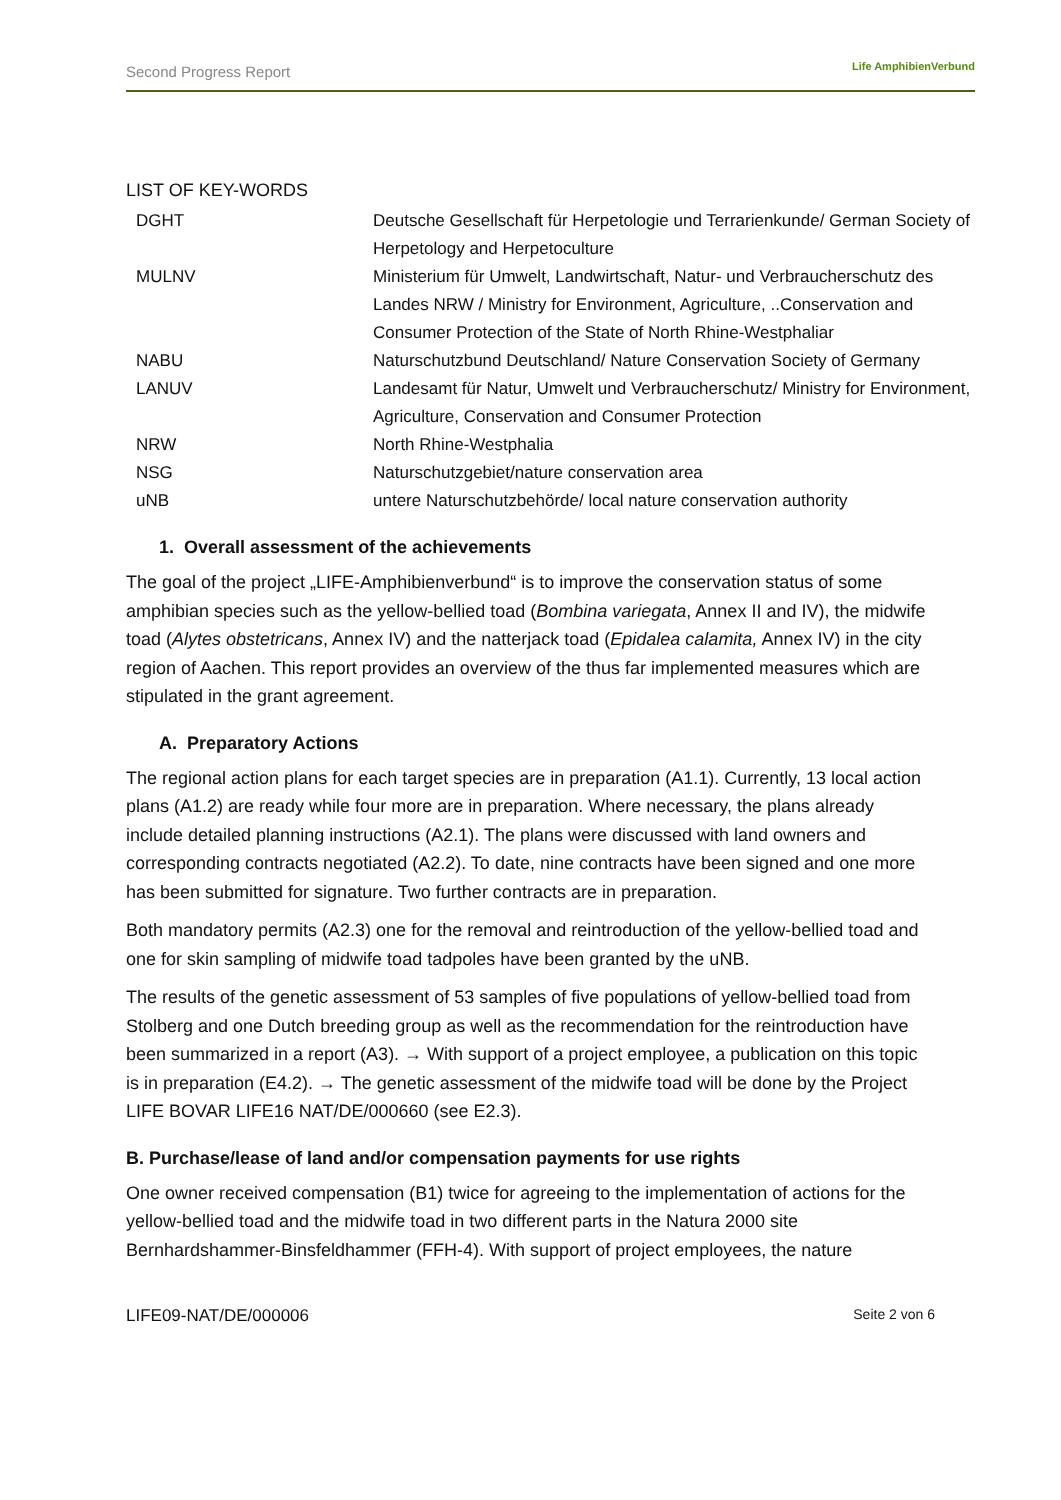Second Progress Report Life AmphibienVerbund
LIST OF KEY-WORDS
| DGHT | Deutsche Gesellschaft für Herpetologie und Terrarienkunde/ German Society of Herpetology and Herpetoculture |
| MULNV | Ministerium für Umwelt, Landwirtschaft, Natur- und Verbraucherschutz des Landes NRW / Ministry for Environment, Agriculture, ..Conservation and Consumer Protection of the State of North Rhine-Westphaliar |
| NABU | Naturschutzbund Deutschland/ Nature Conservation Society of Germany |
| LANUV | Landesamt für Natur, Umwelt und Verbraucherschutz/ Ministry for Environment, Agriculture, Conservation and Consumer Protection |
| NRW | North Rhine-Westphalia |
| NSG | Naturschutzgebiet/nature conservation area |
| uNB | untere Naturschutzbehörde/ local nature conservation authority |
1. Overall assessment of the achievements
The goal of the project „LIFE-Amphibienverbund“ is to improve the conservation status of some amphibian species such as the yellow-bellied toad (Bombina variegata, Annex II and IV), the midwife toad (Alytes obstetricans, Annex IV) and the natterjack toad (Epidalea calamita, Annex IV) in the city region of Aachen. This report provides an overview of the thus far implemented measures which are stipulated in the grant agreement.
A. Preparatory Actions
The regional action plans for each target species are in preparation (A1.1). Currently, 13 local action plans (A1.2) are ready while four more are in preparation. Where necessary, the plans already include detailed planning instructions (A2.1). The plans were discussed with land owners and corresponding contracts negotiated (A2.2). To date, nine contracts have been signed and one more has been submitted for signature. Two further contracts are in preparation.
Both mandatory permits (A2.3) one for the removal and reintroduction of the yellow-bellied toad and one for skin sampling of midwife toad tadpoles have been granted by the uNB.
The results of the genetic assessment of 53 samples of five populations of yellow-bellied toad from Stolberg and one Dutch breeding group as well as the recommendation for the reintroduction have been summarized in a report (A3). → With support of a project employee, a publication on this topic is in preparation (E4.2). → The genetic assessment of the midwife toad will be done by the Project LIFE BOVAR LIFE16 NAT/DE/000660 (see E2.3).
B. Purchase/lease of land and/or compensation payments for use rights
One owner received compensation (B1) twice for agreeing to the implementation of actions for the yellow-bellied toad and the midwife toad in two different parts in the Natura 2000 site Bernhardshammer-Binsfeldhammer (FFH-4). With support of project employees, the nature
LIFE09-NAT/DE/000006 Seite 2 von 6